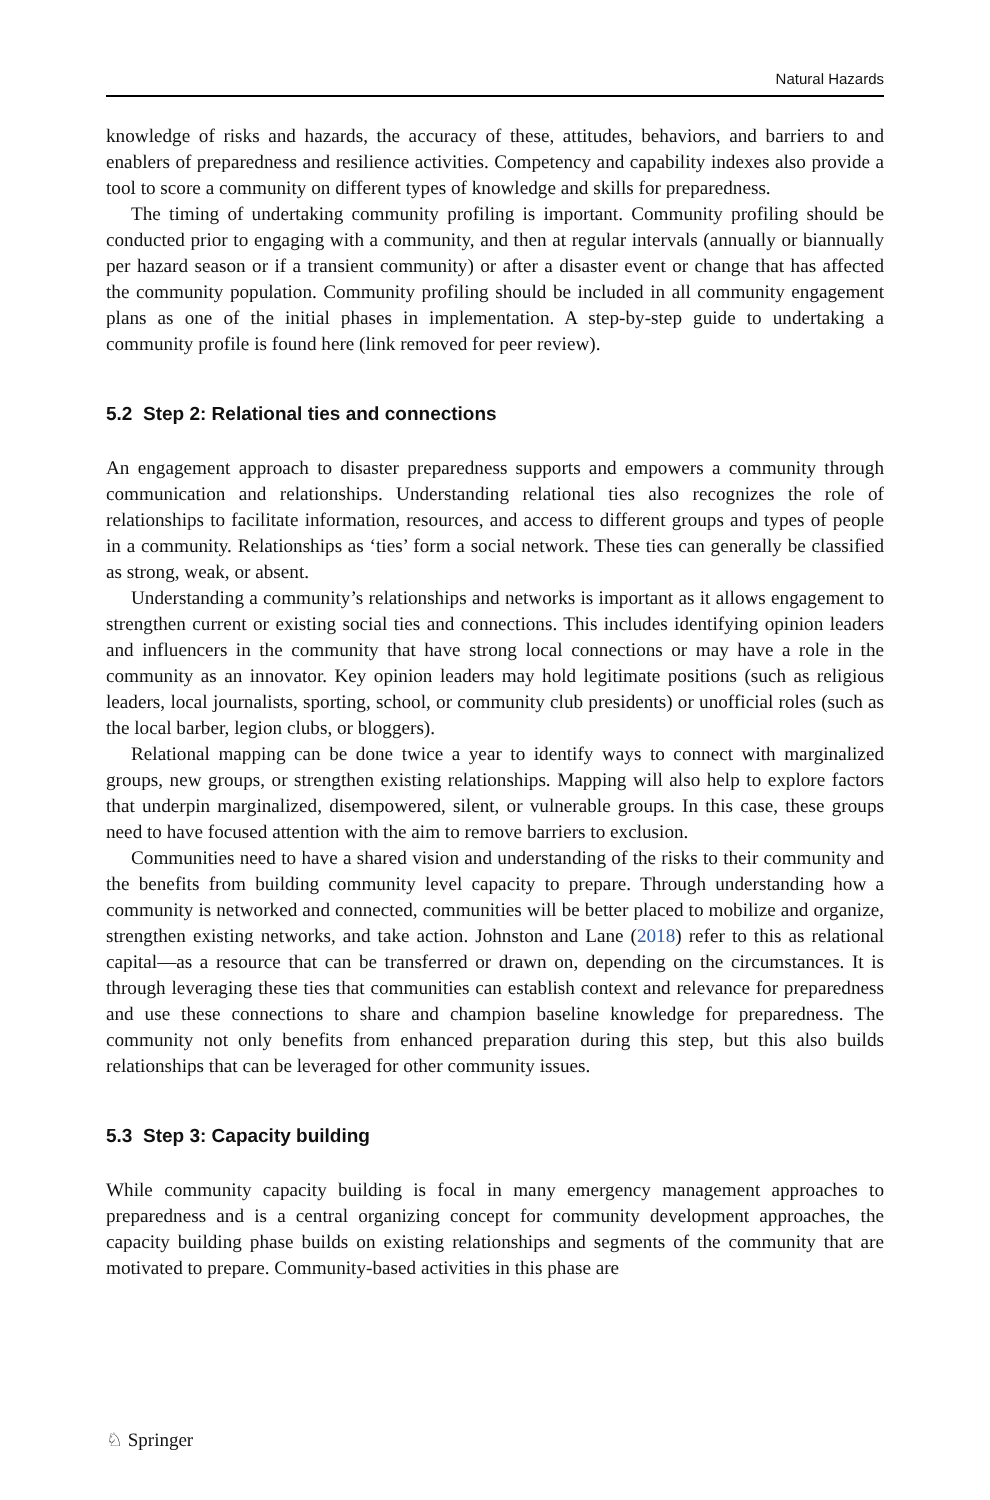Natural Hazards
knowledge of risks and hazards, the accuracy of these, attitudes, behaviors, and barriers to and enablers of preparedness and resilience activities. Competency and capability indexes also provide a tool to score a community on different types of knowledge and skills for preparedness.
The timing of undertaking community profiling is important. Community profiling should be conducted prior to engaging with a community, and then at regular intervals (annually or biannually per hazard season or if a transient community) or after a disaster event or change that has affected the community population. Community profiling should be included in all community engagement plans as one of the initial phases in implementation. A step-by-step guide to undertaking a community profile is found here (link removed for peer review).
5.2 Step 2: Relational ties and connections
An engagement approach to disaster preparedness supports and empowers a community through communication and relationships. Understanding relational ties also recognizes the role of relationships to facilitate information, resources, and access to different groups and types of people in a community. Relationships as ‘ties’ form a social network. These ties can generally be classified as strong, weak, or absent.
Understanding a community’s relationships and networks is important as it allows engagement to strengthen current or existing social ties and connections. This includes identifying opinion leaders and influencers in the community that have strong local connections or may have a role in the community as an innovator. Key opinion leaders may hold legitimate positions (such as religious leaders, local journalists, sporting, school, or community club presidents) or unofficial roles (such as the local barber, legion clubs, or bloggers).
Relational mapping can be done twice a year to identify ways to connect with marginalized groups, new groups, or strengthen existing relationships. Mapping will also help to explore factors that underpin marginalized, disempowered, silent, or vulnerable groups. In this case, these groups need to have focused attention with the aim to remove barriers to exclusion.
Communities need to have a shared vision and understanding of the risks to their community and the benefits from building community level capacity to prepare. Through understanding how a community is networked and connected, communities will be better placed to mobilize and organize, strengthen existing networks, and take action. Johnston and Lane (2018) refer to this as relational capital—as a resource that can be transferred or drawn on, depending on the circumstances. It is through leveraging these ties that communities can establish context and relevance for preparedness and use these connections to share and champion baseline knowledge for preparedness. The community not only benefits from enhanced preparation during this step, but this also builds relationships that can be leveraged for other community issues.
5.3 Step 3: Capacity building
While community capacity building is focal in many emergency management approaches to preparedness and is a central organizing concept for community development approaches, the capacity building phase builds on existing relationships and segments of the community that are motivated to prepare. Community-based activities in this phase are
♘ Springer